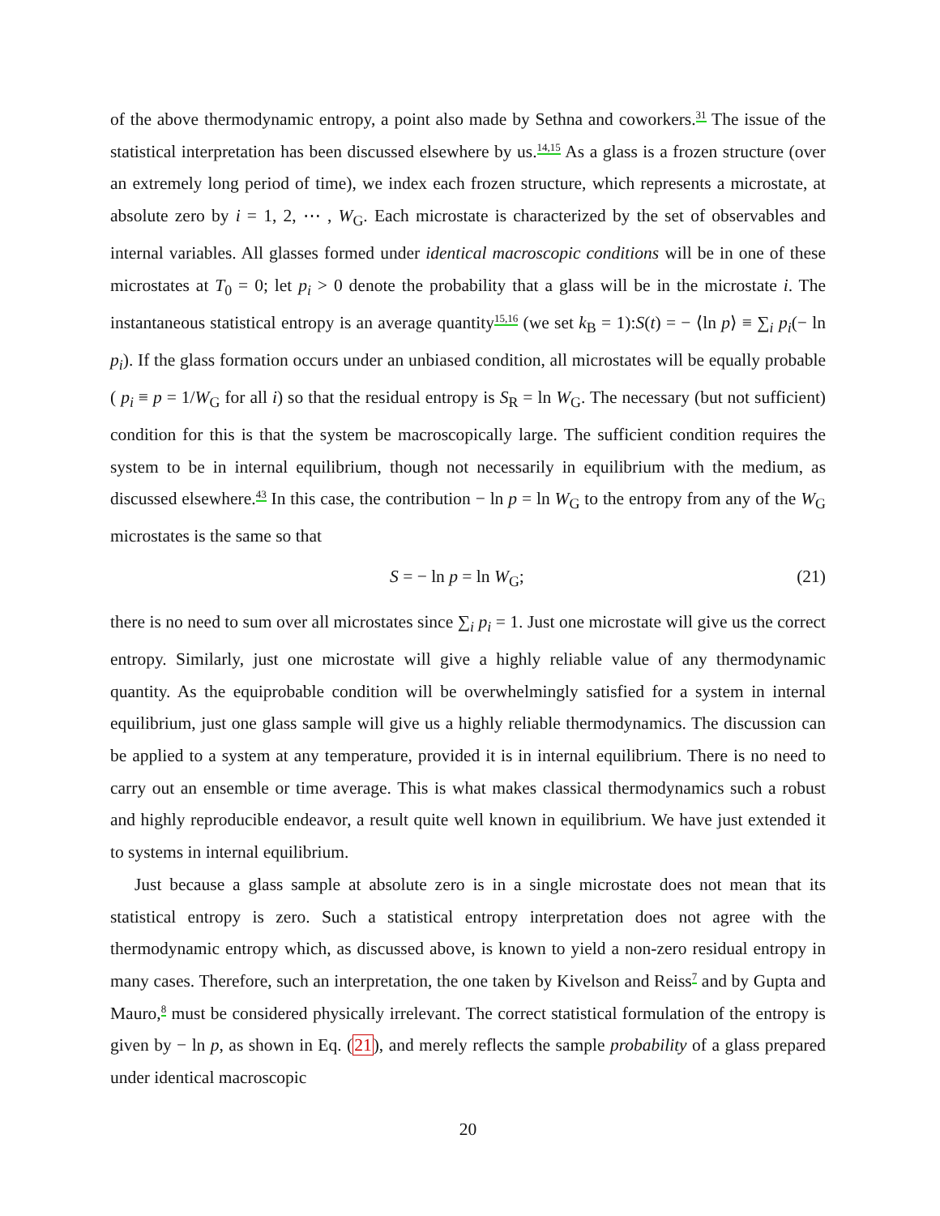of the above thermodynamic entropy, a point also made by Sethna and coworkers.<sup>31</sup> The issue of the statistical interpretation has been discussed elsewhere by us.<sup>14,15</sup> As a glass is a frozen structure (over an extremely long period of time), we index each frozen structure, which represents a microstate, at absolute zero by i = 1, 2, ⋯ , W<sub>G</sub>. Each microstate is characterized by the set of observables and internal variables. All glasses formed under identical macroscopic conditions will be in one of these microstates at T<sub>0</sub> = 0; let p<sub>i</sub> > 0 denote the probability that a glass will be in the microstate i. The instantaneous statistical entropy is an average quantity<sup>15,16</sup> (we set k<sub>B</sub> = 1):S(t) = − ⟨ln p⟩ ≡ ∑<sub>i</sub> p<sub>i</sub>(− ln p<sub>i</sub>). If the glass formation occurs under an unbiased condition, all microstates will be equally probable ( p<sub>i</sub> ≡ p = 1/W<sub>G</sub> for all i) so that the residual entropy is S<sub>R</sub> = ln W<sub>G</sub>. The necessary (but not sufficient) condition for this is that the system be macroscopically large. The sufficient condition requires the system to be in internal equilibrium, though not necessarily in equilibrium with the medium, as discussed elsewhere.<sup>43</sup> In this case, the contribution − ln p = ln W<sub>G</sub> to the entropy from any of the W<sub>G</sub> microstates is the same so that
S = − ln p = ln W<sub>G</sub>; (21)
there is no need to sum over all microstates since ∑<sub>i</sub> p<sub>i</sub> = 1. Just one microstate will give us the correct entropy. Similarly, just one microstate will give a highly reliable value of any thermodynamic quantity. As the equiprobable condition will be overwhelmingly satisfied for a system in internal equilibrium, just one glass sample will give us a highly reliable thermodynamics. The discussion can be applied to a system at any temperature, provided it is in internal equilibrium. There is no need to carry out an ensemble or time average. This is what makes classical thermodynamics such a robust and highly reproducible endeavor, a result quite well known in equilibrium. We have just extended it to systems in internal equilibrium.
Just because a glass sample at absolute zero is in a single microstate does not mean that its statistical entropy is zero. Such a statistical entropy interpretation does not agree with the thermodynamic entropy which, as discussed above, is known to yield a non-zero residual entropy in many cases. Therefore, such an interpretation, the one taken by Kivelson and Reiss<sup>7</sup> and by Gupta and Mauro,<sup>8</sup> must be considered physically irrelevant. The correct statistical formulation of the entropy is given by − ln p, as shown in Eq. (21), and merely reflects the sample probability of a glass prepared under identical macroscopic
20